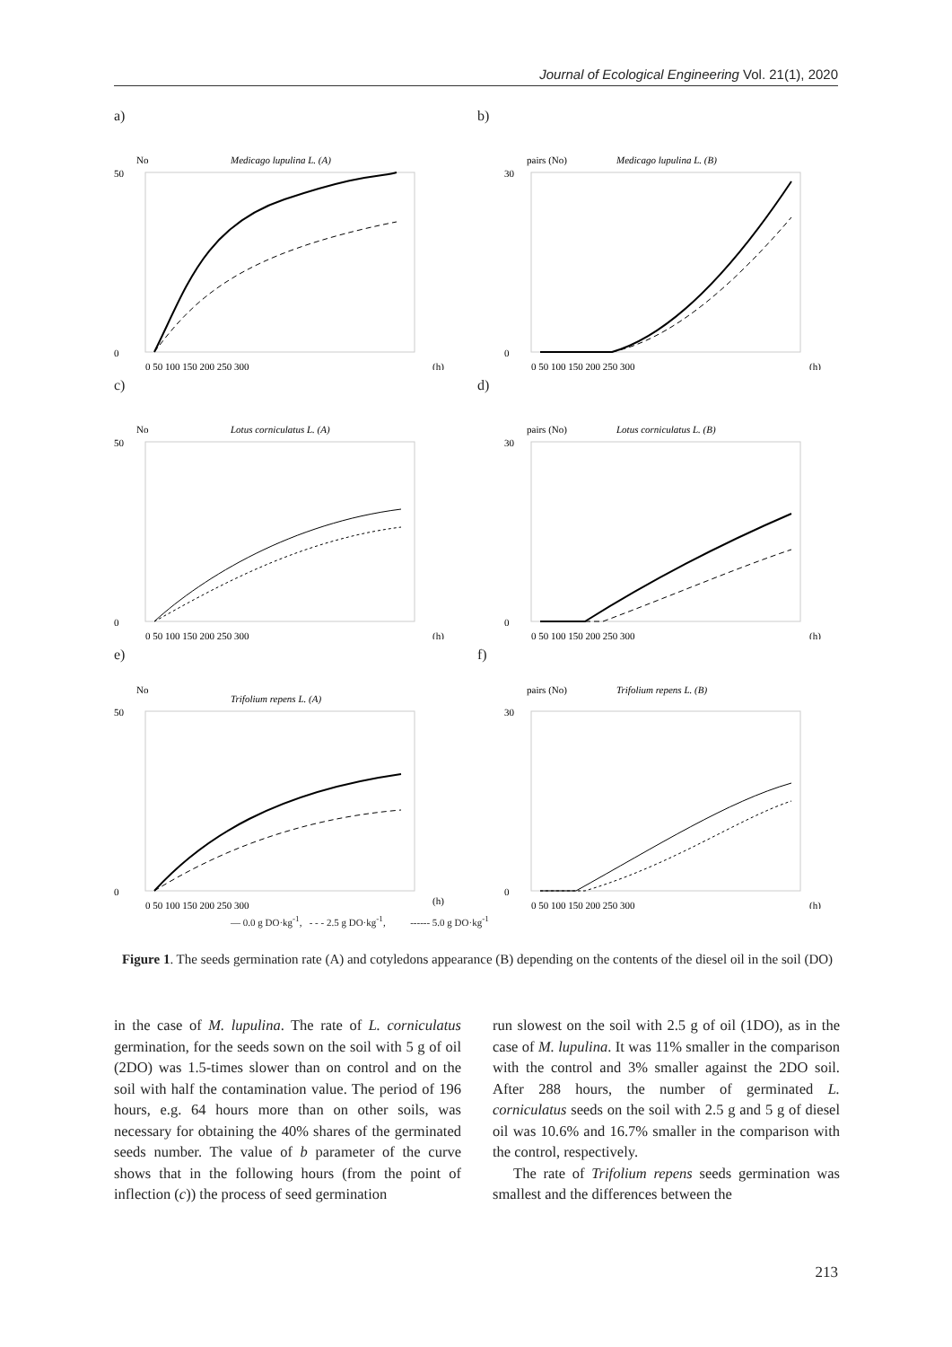Journal of Ecological Engineering Vol. 21(1), 2020
a)
No
Medicago lupulina L. (A)
0
50
0 50 100 150 200 250 300
(h)
b)
pairs (No)
Medicago lupulina L. (B)
0
30
0 50 100 150 200 250 300
(h)
c)
No
Lotus corniculatus L. (A)
0
50
0 50 100 150 200 250 300
(h)
d)
pairs (No)
Lotus corniculatus L. (B)
0
30
0 50 100 150 200 250 300
(h)
e)
No
Trifolium repens L. (A)
0
50
0 50 100 150 200 250 300
(h)
f)
pairs (No)
Trifolium repens L. (B)
0
30
0 50 100 150 200 250 300
(h)
— 0.0 g DO·kg<sup>-1</sup>, - - - 2.5 g DO·kg<sup>-1</sup>, ------ 5.0 g DO·kg<sup>-1</sup>
Figure 1. The seeds germination rate (A) and cotyledons appearance (B) depending on the contents of the diesel oil in the soil (DO)
in the case of M. lupulina. The rate of L. corniculatus germination, for the seeds sown on the soil with 5 g of oil (2DO) was 1.5-times slower than on control and on the soil with half the contamination value. The period of 196 hours, e.g. 64 hours more than on other soils, was necessary for obtaining the 40% shares of the germinated seeds number. The value of b parameter of the curve shows that in the following hours (from the point of inflection (c)) the process of seed germination
run slowest on the soil with 2.5 g of oil (1DO), as in the case of M. lupulina. It was 11% smaller in the comparison with the control and 3% smaller against the 2DO soil. After 288 hours, the number of germinated L. corniculatus seeds on the soil with 2.5 g and 5 g of diesel oil was 10.6% and 16.7% smaller in the comparison with the control, respectively.
The rate of Trifolium repens seeds germination was smallest and the differences between the
213